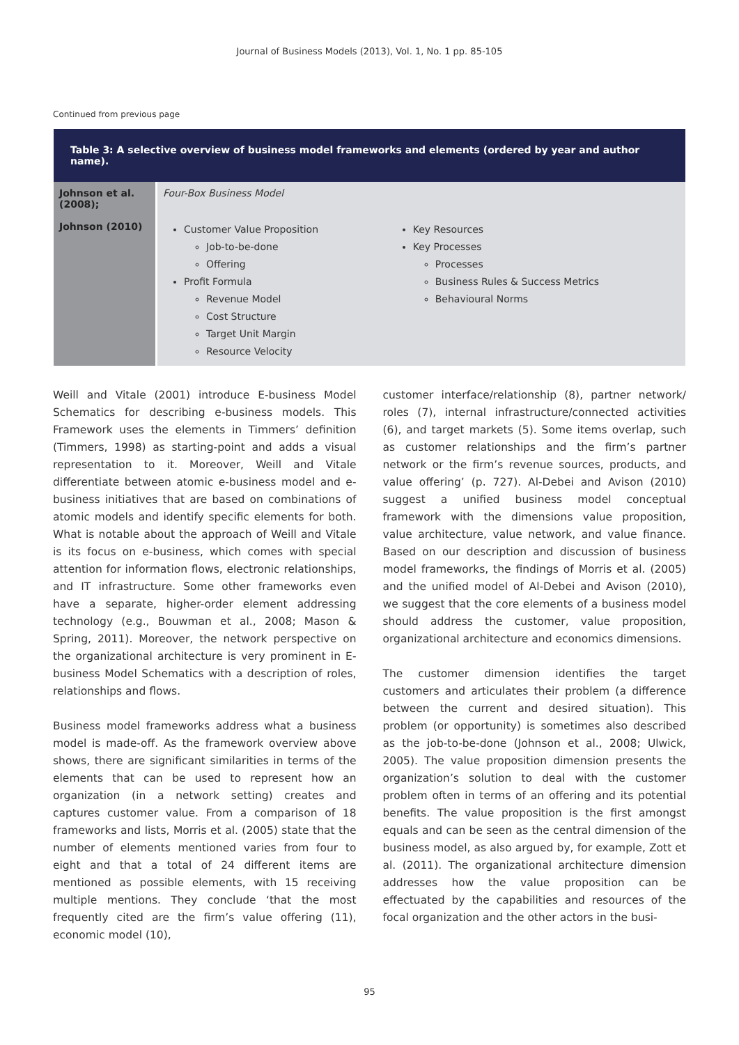Journal of Business Models (2013), Vol. 1, No. 1 pp. 85-105
Continued from previous page
| Table 3: A selective overview of business model frameworks and elements (ordered by year and author name). | | |
| --- | --- | --- |
| Johnson et al. (2008); | Four-Box Business Model | |
| Johnson (2010) | Customer Value Proposition Job-to-be-done Offering Profit Formula Revenue Model Cost Structure Target Unit Margin Resource Velocity | Key Resources Key Processes Processes Business Rules & Success Metrics Behavioural Norms |
Weill and Vitale (2001) introduce E-business Model Schematics for describing e-business models. This Framework uses the elements in Timmers’ definition (Timmers, 1998) as starting-point and adds a visual representation to it. Moreover, Weill and Vitale differentiate between atomic e-business model and e-business initiatives that are based on combinations of atomic models and identify specific elements for both. What is notable about the approach of Weill and Vitale is its focus on e-business, which comes with special attention for information flows, electronic relationships, and IT infrastructure. Some other frameworks even have a separate, higher-order element addressing technology (e.g., Bouwman et al., 2008; Mason & Spring, 2011). Moreover, the network perspective on the organizational architecture is very prominent in E-business Model Schematics with a description of roles, relationships and flows.
Business model frameworks address what a business model is made-off. As the framework overview above shows, there are significant similarities in terms of the elements that can be used to represent how an organization (in a network setting) creates and captures customer value. From a comparison of 18 frameworks and lists, Morris et al. (2005) state that the number of elements mentioned varies from four to eight and that a total of 24 different items are mentioned as possible elements, with 15 receiving multiple mentions. They conclude ‘that the most frequently cited are the firm’s value offering (11), economic model (10),
customer interface/relationship (8), partner network/ roles (7), internal infrastructure/connected activities (6), and target markets (5). Some items overlap, such as customer relationships and the firm’s partner network or the firm’s revenue sources, products, and value offering’ (p. 727). Al-Debei and Avison (2010) suggest a unified business model conceptual framework with the dimensions value proposition, value architecture, value network, and value finance. Based on our description and discussion of business model frameworks, the findings of Morris et al. (2005) and the unified model of Al-Debei and Avison (2010), we suggest that the core elements of a business model should address the customer, value proposition, organizational architecture and economics dimensions.
The customer dimension identifies the target customers and articulates their problem (a difference between the current and desired situation). This problem (or opportunity) is sometimes also described as the job-to-be-done (Johnson et al., 2008; Ulwick, 2005). The value proposition dimension presents the organization’s solution to deal with the customer problem often in terms of an offering and its potential benefits. The value proposition is the first amongst equals and can be seen as the central dimension of the business model, as also argued by, for example, Zott et al. (2011). The organizational architecture dimension addresses how the value proposition can be effectuated by the capabilities and resources of the focal organization and the other actors in the busi-
95